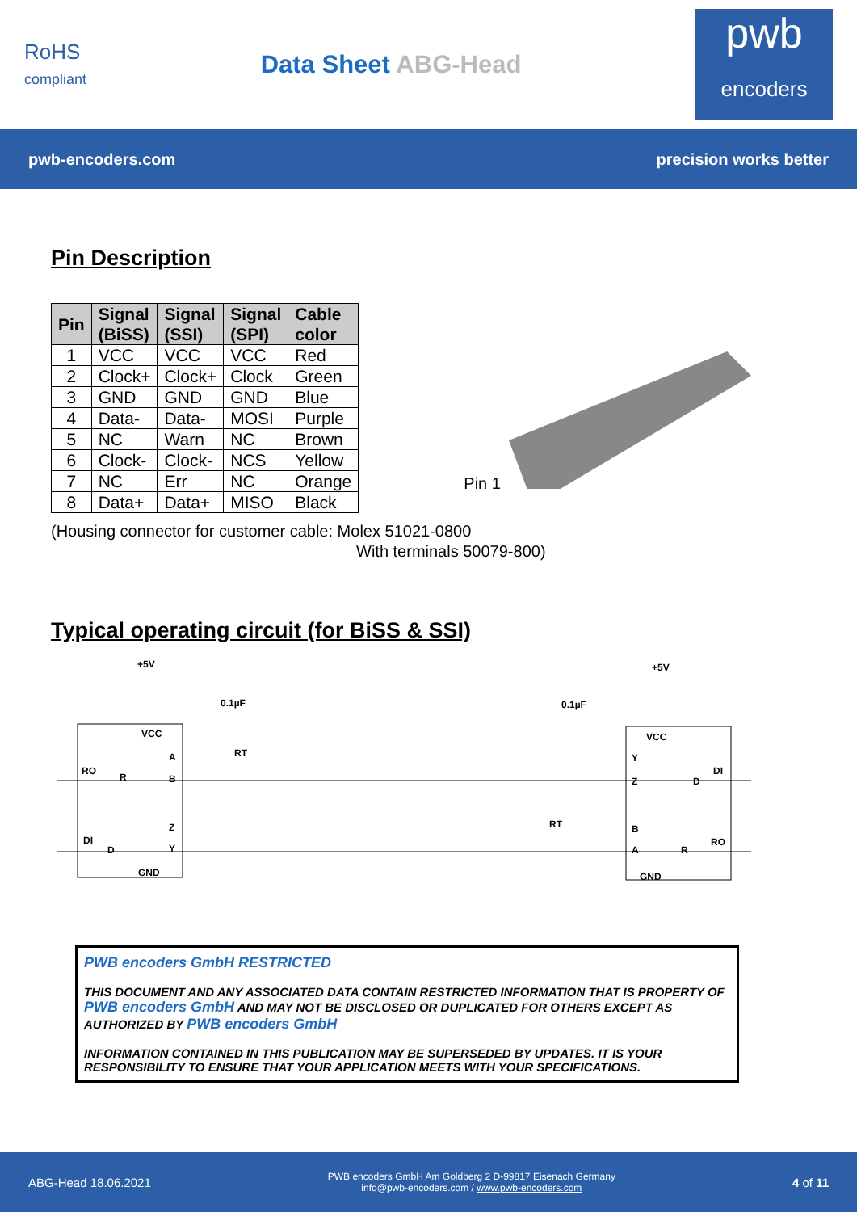RoHS
compliant
Data Sheet ABG-Head
pwb encoders
pwb-encoders.com precision works better
Pin Description
| Pin | Signal (BiSS) | Signal (SSI) | Signal (SPI) | Cable color |
| --- | --- | --- | --- | --- |
| 1 | VCC | VCC | VCC | Red |
| 2 | Clock+ | Clock+ | Clock | Green |
| 3 | GND | GND | GND | Blue |
| 4 | Data- | Data- | MOSI | Purple |
| 5 | NC | Warn | NC | Brown |
| 6 | Clock- | Clock- | NCS | Yellow |
| 7 | NC | Err | NC | Orange |
| 8 | Data+ | Data+ | MISO | Black |
Pin 1
(Housing connector for customer cable: Molex 51021-0800
With terminals 50079-800)
Typical operating circuit (for BiSS & SSI)
+5V
+5V
0.1µF
0.1µF
VCC
VCC
RT
RT
RO
R
A
B
Z
Y
DI
D
GND
Y
Z
D
DI
B
A
R
RO
GND
PWB encoders GmbH RESTRICTED
THIS DOCUMENT AND ANY ASSOCIATED DATA CONTAIN RESTRICTED INFORMATION THAT IS PROPERTY OF PWB encoders GmbH AND MAY NOT BE DISCLOSED OR DUPLICATED FOR OTHERS EXCEPT AS AUTHORIZED BY PWB encoders GmbH
INFORMATION CONTAINED IN THIS PUBLICATION MAY BE SUPERSEDED BY UPDATES. IT IS YOUR RESPONSIBILITY TO ENSURE THAT YOUR APPLICATION MEETS WITH YOUR SPECIFICATIONS.
ABG-Head 18.06.2021 PWB encoders GmbH Am Goldberg 2 D-99817 Eisenach Germany
info@pwb-encoders.com / www.pwb-encoders.com 4 of 11